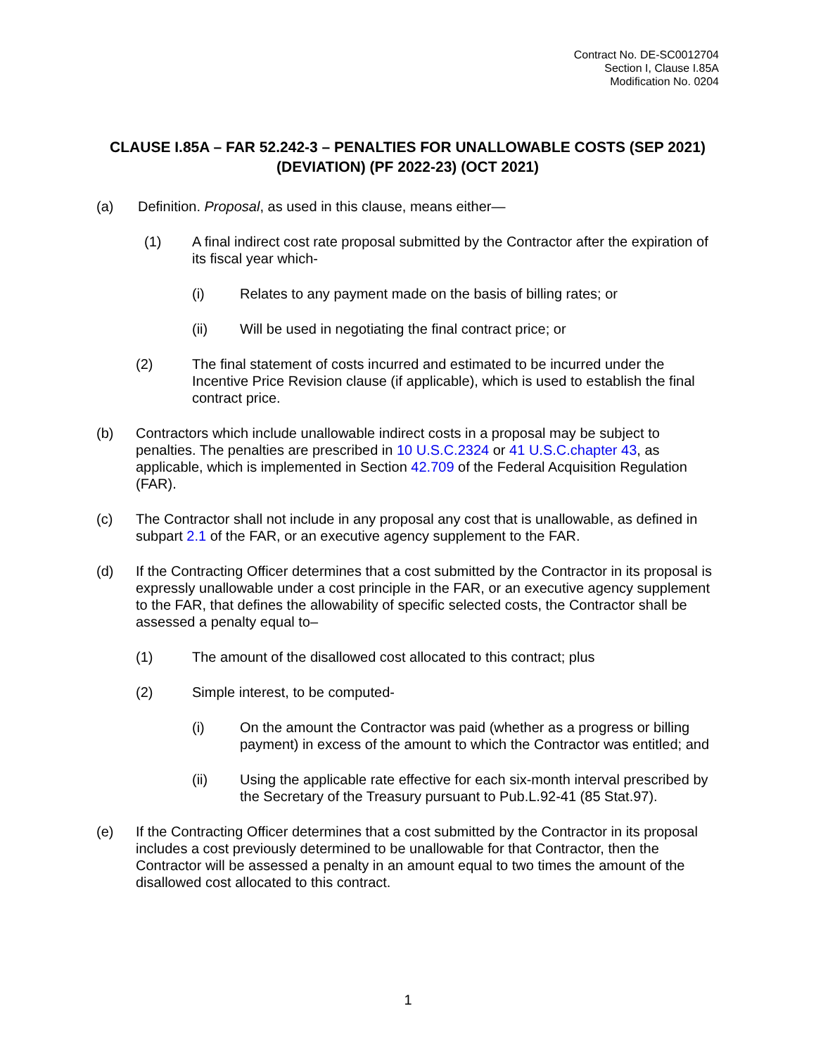Contract No. DE-SC0012704
Section I, Clause I.85A
Modification No. 0204
CLAUSE I.85A – FAR 52.242-3 – PENALTIES FOR UNALLOWABLE COSTS (SEP 2021) (DEVIATION) (PF 2022-23) (OCT 2021)
(a) Definition. Proposal, as used in this clause, means either—
(1) A final indirect cost rate proposal submitted by the Contractor after the expiration of its fiscal year which-
(i) Relates to any payment made on the basis of billing rates; or
(ii) Will be used in negotiating the final contract price; or
(2) The final statement of costs incurred and estimated to be incurred under the Incentive Price Revision clause (if applicable), which is used to establish the final contract price.
(b) Contractors which include unallowable indirect costs in a proposal may be subject to penalties. The penalties are prescribed in 10 U.S.C.2324 or 41 U.S.C.chapter 43, as applicable, which is implemented in Section 42.709 of the Federal Acquisition Regulation (FAR).
(c) The Contractor shall not include in any proposal any cost that is unallowable, as defined in subpart 2.1 of the FAR, or an executive agency supplement to the FAR.
(d) If the Contracting Officer determines that a cost submitted by the Contractor in its proposal is expressly unallowable under a cost principle in the FAR, or an executive agency supplement to the FAR, that defines the allowability of specific selected costs, the Contractor shall be assessed a penalty equal to–
(1) The amount of the disallowed cost allocated to this contract; plus
(2) Simple interest, to be computed-
(i) On the amount the Contractor was paid (whether as a progress or billing payment) in excess of the amount to which the Contractor was entitled; and
(ii) Using the applicable rate effective for each six-month interval prescribed by the Secretary of the Treasury pursuant to Pub.L.92-41 (85 Stat.97).
(e) If the Contracting Officer determines that a cost submitted by the Contractor in its proposal includes a cost previously determined to be unallowable for that Contractor, then the Contractor will be assessed a penalty in an amount equal to two times the amount of the disallowed cost allocated to this contract.
1